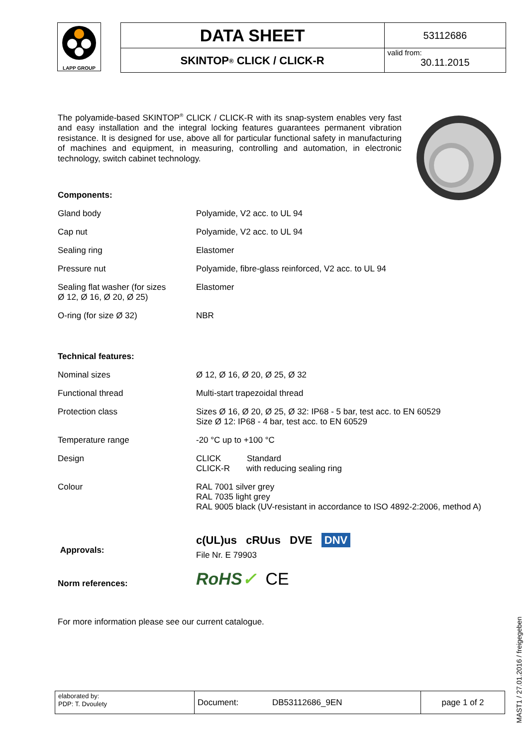LAPP GROUP
DATA SHEET
SKINTOP<sup>®</sup> CLICK / CLICK-R
53112686
valid from:
30.11.2015
The polyamide-based SKINTOP<sup>®</sup> CLICK / CLICK-R with its snap-system enables very fast and easy installation and the integral locking features guarantees permanent vibration resistance. It is designed for use, above all for particular functional safety in manufacturing of machines and equipment, in measuring, controlling and automation, in electronic technology, switch cabinet technology.
Components:
| Gland body | Polyamide, V2 acc. to UL 94 |
| Cap nut | Polyamide, V2 acc. to UL 94 |
| Sealing ring | Elastomer |
| Pressure nut | Polyamide, fibre-glass reinforced, V2 acc. to UL 94 |
| Sealing flat washer (for sizes Ø 12, Ø 16, Ø 20, Ø 25) | Elastomer |
| O-ring (for size Ø 32) | NBR |
Technical features:
| Nominal sizes | Ø 12, Ø 16, Ø 20, Ø 25, Ø 32 |
| Functional thread | Multi-start trapezoidal thread |
| Protection class | Sizes Ø 16, Ø 20, Ø 25, Ø 32: IP68 - 5 bar, test acc. to EN 60529 Size Ø 12: IP68 - 4 bar, test acc. to EN 60529 |
| Temperature range | -20 °C up to +100 °C |
| Design | CLICK Standard CLICK-R with reducing sealing ring |
| Colour | RAL 7001 silver grey RAL 7035 light grey RAL 9005 black (UV-resistant in accordance to ISO 4892-2:2006, method A) |
| Approvals: | c(UL)us cRUus DVE DNV File Nr. E 79903 |
| Norm references: | RoHS ✓ CE |
For more information please see our current catalogue.
elaborated by:
PDP: T. Dvoulety
Document:
DB53112686_9EN
page 1 of 2
MAST1 / 27.01.2016 / freigegeben